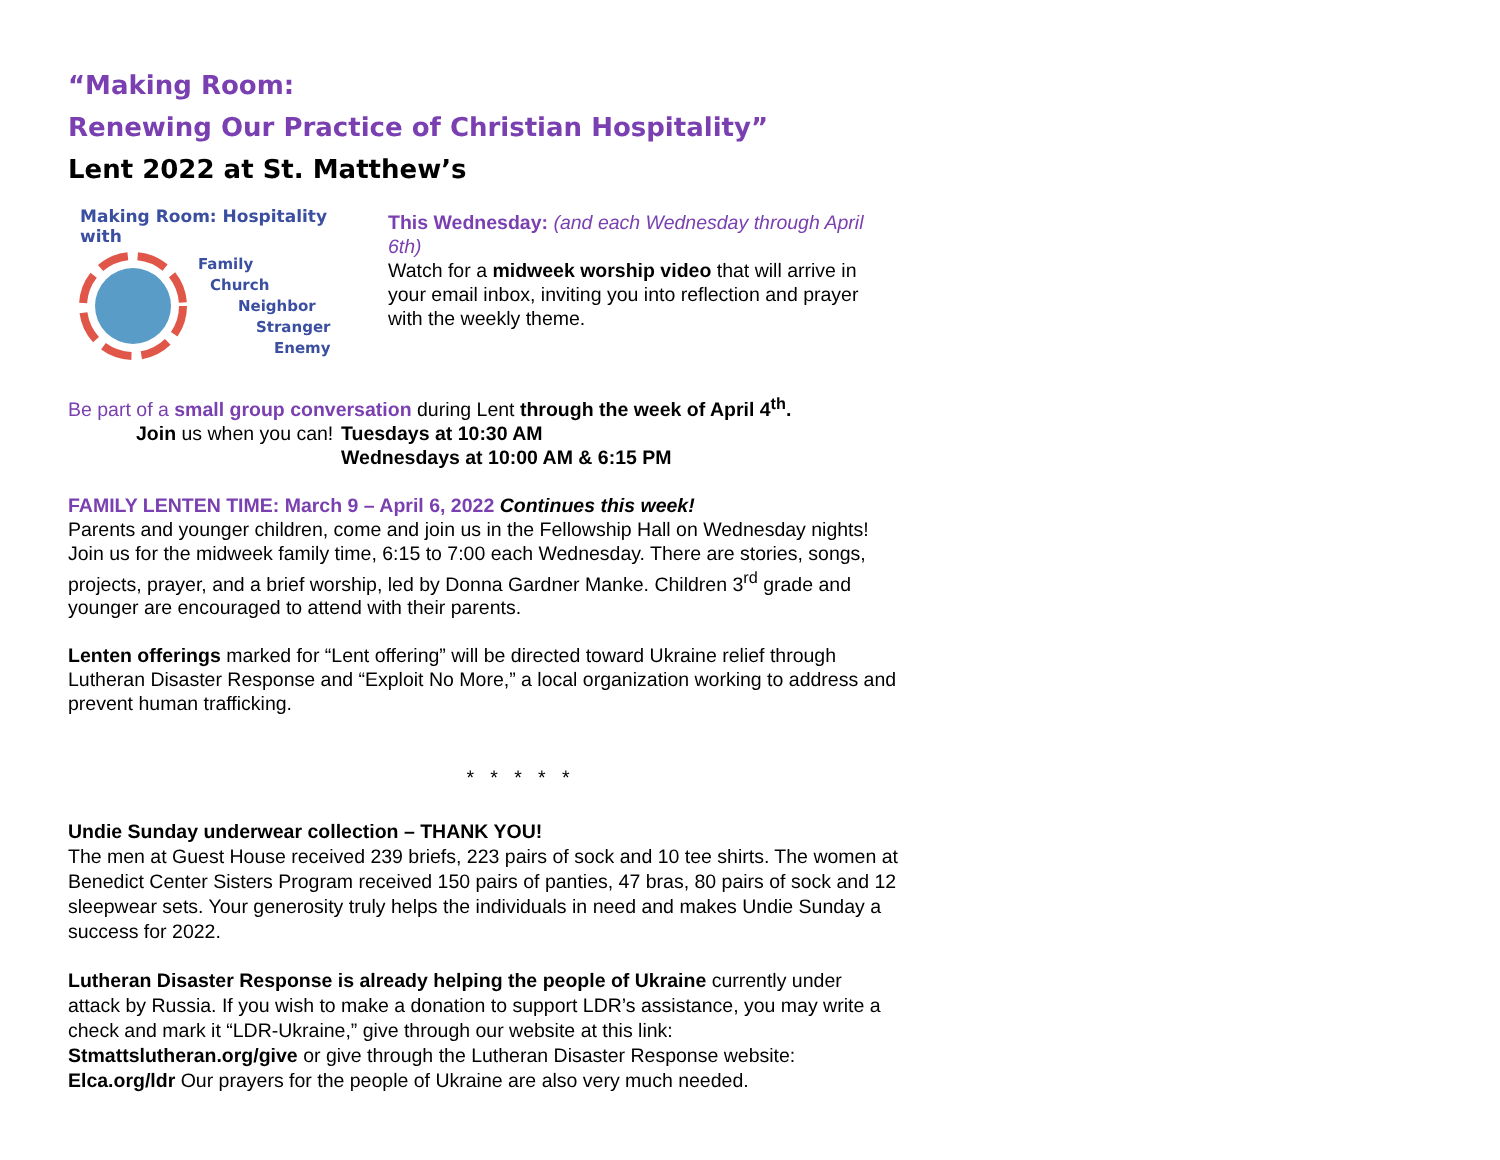“Making Room:
Renewing Our Practice of Christian Hospitality”
Lent 2022 at St. Matthew’s
Making Room: Hospitality with
Family
Church
Neighbor
Stranger
Enemy
This Wednesday: (and each Wednesday through April 6th)
Watch for a midweek worship video that will arrive in your email inbox, inviting you into reflection and prayer with the weekly theme.
Be part of a small group conversation during Lent through the week of April 4<sup>th</sup>.
Join us when you can! Tuesdays at 10:30 AM
Wednesdays at 10:00 AM & 6:15 PM
FAMILY LENTEN TIME: March 9 – April 6, 2022 Continues this week!
Parents and younger children, come and join us in the Fellowship Hall on Wednesday nights! Join us for the midweek family time, 6:15 to 7:00 each Wednesday. There are stories, songs, projects, prayer, and a brief worship, led by Donna Gardner Manke. Children 3<sup>rd</sup> grade and younger are encouraged to attend with their parents.
Lenten offerings marked for “Lent offering” will be directed toward Ukraine relief through Lutheran Disaster Response and “Exploit No More,” a local organization working to address and prevent human trafficking.
* * * * *
Undie Sunday underwear collection – THANK YOU!
The men at Guest House received 239 briefs, 223 pairs of sock and 10 tee shirts. The women at Benedict Center Sisters Program received 150 pairs of panties, 47 bras, 80 pairs of sock and 12 sleepwear sets. Your generosity truly helps the individuals in need and makes Undie Sunday a success for 2022.
Lutheran Disaster Response is already helping the people of Ukraine currently under attack by Russia. If you wish to make a donation to support LDR’s assistance, you may write a check and mark it “LDR-Ukraine,” give through our website at this link: Stmattslutheran.org/give or give through the Lutheran Disaster Response website: Elca.org/ldr Our prayers for the people of Ukraine are also very much needed.